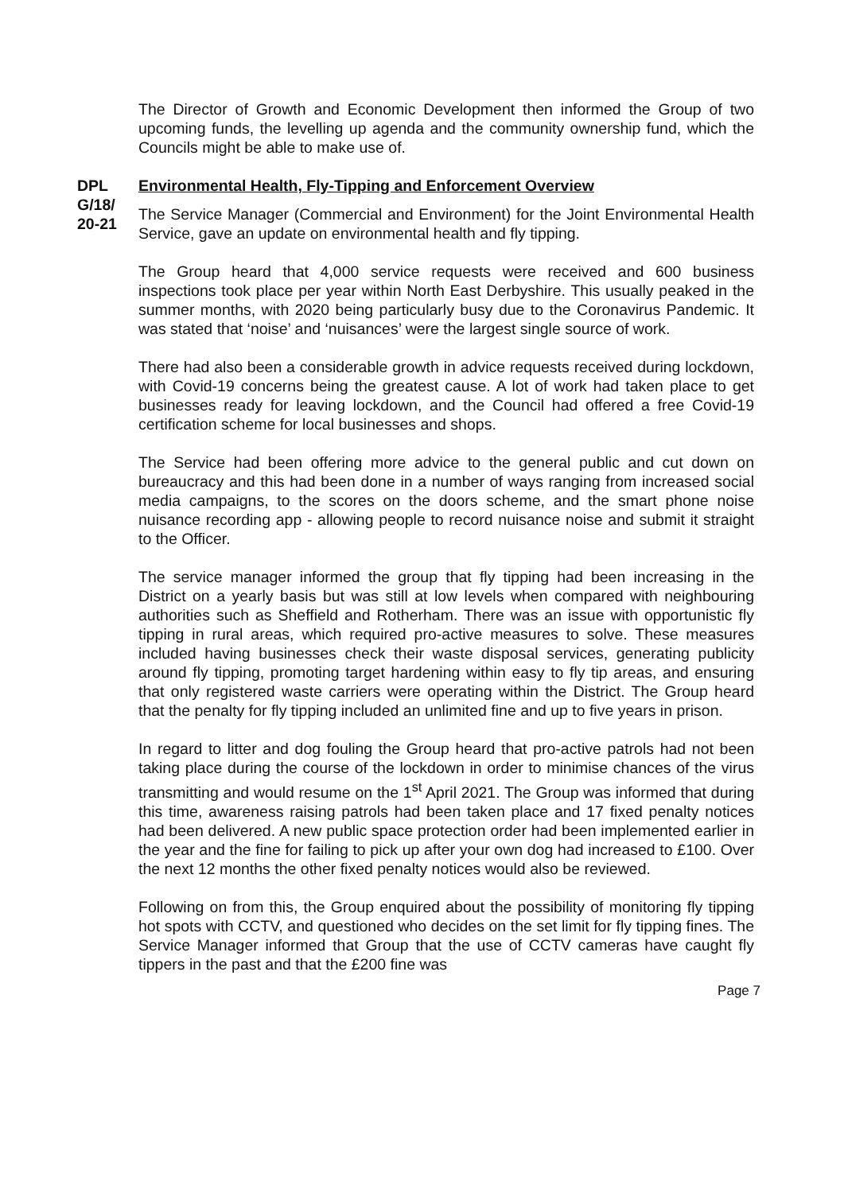The Director of Growth and Economic Development then informed the Group of two upcoming funds, the levelling up agenda and the community ownership fund, which the Councils might be able to make use of.
DPL G/18/ 20-21
Environmental Health, Fly-Tipping and Enforcement Overview
The Service Manager (Commercial and Environment) for the Joint Environmental Health Service, gave an update on environmental health and fly tipping.
The Group heard that 4,000 service requests were received and 600 business inspections took place per year within North East Derbyshire. This usually peaked in the summer months, with 2020 being particularly busy due to the Coronavirus Pandemic. It was stated that ‘noise’ and ‘nuisances’ were the largest single source of work.
There had also been a considerable growth in advice requests received during lockdown, with Covid-19 concerns being the greatest cause. A lot of work had taken place to get businesses ready for leaving lockdown, and the Council had offered a free Covid-19 certification scheme for local businesses and shops.
The Service had been offering more advice to the general public and cut down on bureaucracy and this had been done in a number of ways ranging from increased social media campaigns, to the scores on the doors scheme, and the smart phone noise nuisance recording app - allowing people to record nuisance noise and submit it straight to the Officer.
The service manager informed the group that fly tipping had been increasing in the District on a yearly basis but was still at low levels when compared with neighbouring authorities such as Sheffield and Rotherham. There was an issue with opportunistic fly tipping in rural areas, which required pro-active measures to solve. These measures included having businesses check their waste disposal services, generating publicity around fly tipping, promoting target hardening within easy to fly tip areas, and ensuring that only registered waste carriers were operating within the District. The Group heard that the penalty for fly tipping included an unlimited fine and up to five years in prison.
In regard to litter and dog fouling the Group heard that pro-active patrols had not been taking place during the course of the lockdown in order to minimise chances of the virus transmitting and would resume on the 1<sup>st</sup> April 2021. The Group was informed that during this time, awareness raising patrols had been taken place and 17 fixed penalty notices had been delivered. A new public space protection order had been implemented earlier in the year and the fine for failing to pick up after your own dog had increased to £100. Over the next 12 months the other fixed penalty notices would also be reviewed.
Following on from this, the Group enquired about the possibility of monitoring fly tipping hot spots with CCTV, and questioned who decides on the set limit for fly tipping fines. The Service Manager informed that Group that the use of CCTV cameras have caught fly tippers in the past and that the £200 fine was
Page 7